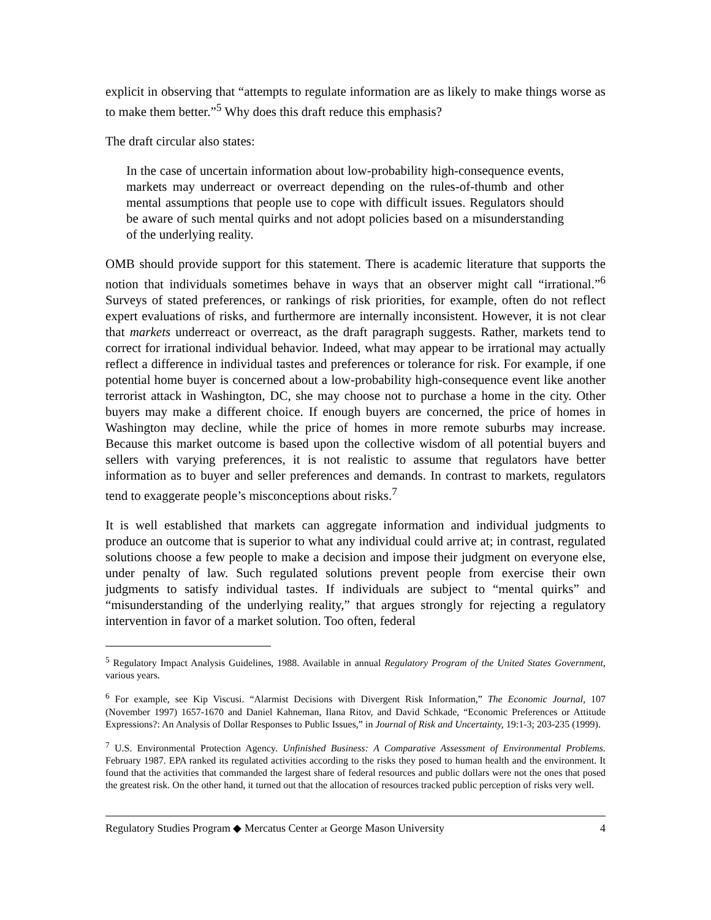explicit in observing that “attempts to regulate information are as likely to make things worse as to make them better.”<sup>5</sup> Why does this draft reduce this emphasis?
The draft circular also states:
In the case of uncertain information about low-probability high-consequence events, markets may underreact or overreact depending on the rules-of-thumb and other mental assumptions that people use to cope with difficult issues. Regulators should be aware of such mental quirks and not adopt policies based on a misunderstanding of the underlying reality.
OMB should provide support for this statement. There is academic literature that supports the notion that individuals sometimes behave in ways that an observer might call “irrational.”<sup>6</sup> Surveys of stated preferences, or rankings of risk priorities, for example, often do not reflect expert evaluations of risks, and furthermore are internally inconsistent. However, it is not clear that markets underreact or overreact, as the draft paragraph suggests. Rather, markets tend to correct for irrational individual behavior. Indeed, what may appear to be irrational may actually reflect a difference in individual tastes and preferences or tolerance for risk. For example, if one potential home buyer is concerned about a low-probability high-consequence event like another terrorist attack in Washington, DC, she may choose not to purchase a home in the city. Other buyers may make a different choice. If enough buyers are concerned, the price of homes in Washington may decline, while the price of homes in more remote suburbs may increase. Because this market outcome is based upon the collective wisdom of all potential buyers and sellers with varying preferences, it is not realistic to assume that regulators have better information as to buyer and seller preferences and demands. In contrast to markets, regulators tend to exaggerate people’s misconceptions about risks.<sup>7</sup>
It is well established that markets can aggregate information and individual judgments to produce an outcome that is superior to what any individual could arrive at; in contrast, regulated solutions choose a few people to make a decision and impose their judgment on everyone else, under penalty of law. Such regulated solutions prevent people from exercise their own judgments to satisfy individual tastes. If individuals are subject to “mental quirks” and “misunderstanding of the underlying reality,” that argues strongly for rejecting a regulatory intervention in favor of a market solution. Too often, federal
<sup>5</sup> Regulatory Impact Analysis Guidelines, 1988. Available in annual Regulatory Program of the United States Government, various years.
<sup>6</sup> For example, see Kip Viscusi. “Alarmist Decisions with Divergent Risk Information,” The Economic Journal, 107 (November 1997) 1657-1670 and Daniel Kahneman, Ilana Ritov, and David Schkade, “Economic Preferences or Attitude Expressions?: An Analysis of Dollar Responses to Public Issues,” in Journal of Risk and Uncertainty, 19:1-3; 203-235 (1999).
<sup>7</sup> U.S. Environmental Protection Agency. Unfinished Business: A Comparative Assessment of Environmental Problems. February 1987. EPA ranked its regulated activities according to the risks they posed to human health and the environment. It found that the activities that commanded the largest share of federal resources and public dollars were not the ones that posed the greatest risk. On the other hand, it turned out that the allocation of resources tracked public perception of risks very well.
Regulatory Studies Program ◆ Mercatus Center at George Mason University 4